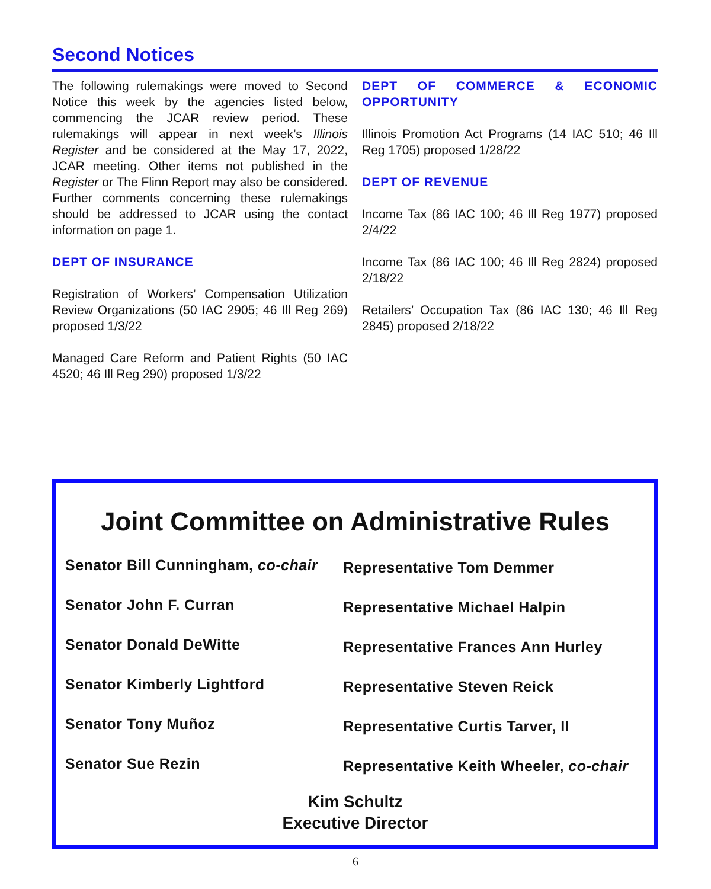Second Notices
The following rulemakings were moved to Second Notice this week by the agencies listed below, commencing the JCAR review period. These rulemakings will appear in next week’s Illinois Register and be considered at the May 17, 2022, JCAR meeting. Other items not published in the Register or The Flinn Report may also be considered. Further comments concerning these rulemakings should be addressed to JCAR using the contact information on page 1.
DEPT OF INSURANCE
Registration of Workers’ Compensation Utilization Review Organizations (50 IAC 2905; 46 Ill Reg 269) proposed 1/3/22
Managed Care Reform and Patient Rights (50 IAC 4520; 46 Ill Reg 290) proposed 1/3/22
DEPT OF COMMERCE & ECONOMIC OPPORTUNITY
Illinois Promotion Act Programs (14 IAC 510; 46 Ill Reg 1705) proposed 1/28/22
DEPT OF REVENUE
Income Tax (86 IAC 100; 46 Ill Reg 1977) proposed 2/4/22
Income Tax (86 IAC 100; 46 Ill Reg 2824) proposed 2/18/22
Retailers’ Occupation Tax (86 IAC 130; 46 Ill Reg 2845) proposed 2/18/22
Joint Committee on Administrative Rules
Senator Bill Cunningham, co-chair
Senator John F. Curran
Senator Donald DeWitte
Senator Kimberly Lightford
Senator Tony Muñoz
Senator Sue Rezin
Representative Tom Demmer
Representative Michael Halpin
Representative Frances Ann Hurley
Representative Steven Reick
Representative Curtis Tarver, II
Representative Keith Wheeler, co-chair
Kim Schultz
Executive Director
6